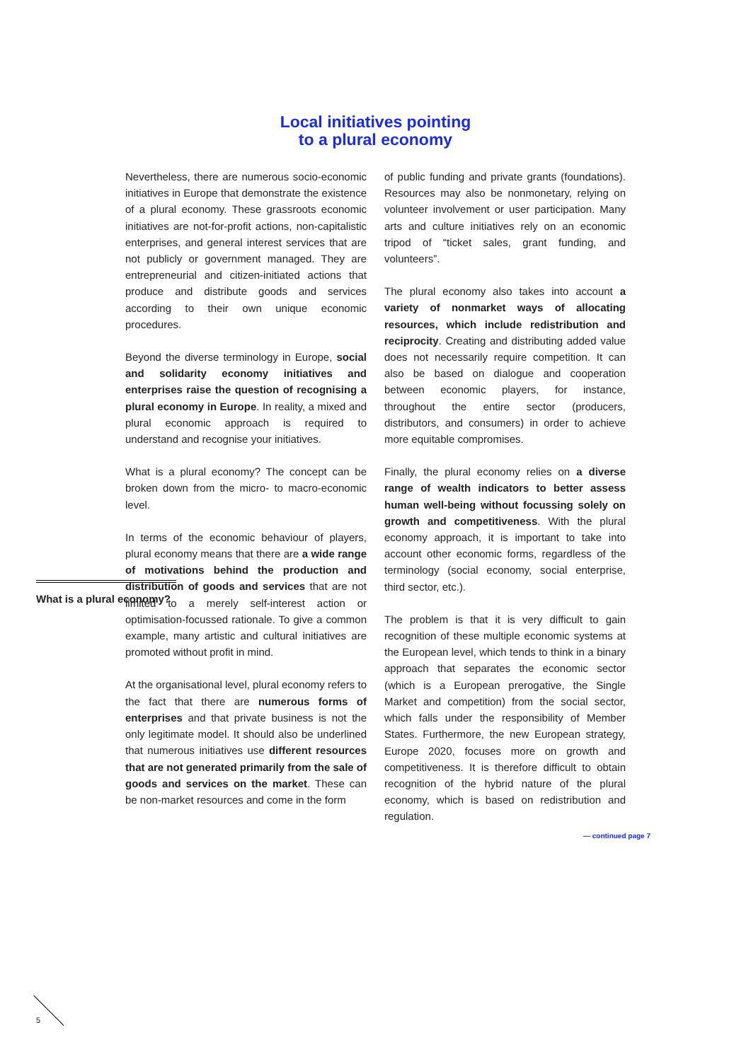Local initiatives pointing
to a plural economy
What is a plural economy?
Nevertheless, there are numerous socio-economic initiatives in Europe that demonstrate the existence of a plural economy. These grassroots economic initiatives are not-for-profit actions, non-capitalistic enterprises, and general interest services that are not publicly or government managed. They are entrepreneurial and citizen-initiated actions that produce and distribute goods and services according to their own unique economic procedures.
Beyond the diverse terminology in Europe, social and solidarity economy initiatives and enterprises raise the question of recognising a plural economy in Europe. In reality, a mixed and plural economic approach is required to understand and recognise your initiatives.
What is a plural economy? The concept can be broken down from the micro- to macro-economic level.
In terms of the economic behaviour of players, plural economy means that there are a wide range of motivations behind the production and distribution of goods and services that are not limited to a merely self-interest action or optimisation-focussed rationale. To give a common example, many artistic and cultural initiatives are promoted without profit in mind.
At the organisational level, plural economy refers to the fact that there are numerous forms of enterprises and that private business is not the only legitimate model. It should also be underlined that numerous initiatives use different resources that are not generated primarily from the sale of goods and services on the market. These can be non-market resources and come in the form
of public funding and private grants (foundations). Resources may also be nonmonetary, relying on volunteer involvement or user participation. Many arts and culture initiatives rely on an economic tripod of “ticket sales, grant funding, and volunteers”.
The plural economy also takes into account a variety of nonmarket ways of allocating resources, which include redistribution and reciprocity. Creating and distributing added value does not necessarily require competition. It can also be based on dialogue and cooperation between economic players, for instance, throughout the entire sector (producers, distributors, and consumers) in order to achieve more equitable compromises.
Finally, the plural economy relies on a diverse range of wealth indicators to better assess human well-being without focussing solely on growth and competitiveness. With the plural economy approach, it is important to take into account other economic forms, regardless of the terminology (social economy, social enterprise, third sector, etc.).
The problem is that it is very difficult to gain recognition of these multiple economic systems at the European level, which tends to think in a binary approach that separates the economic sector (which is a European prerogative, the Single Market and competition) from the social sector, which falls under the responsibility of Member States. Furthermore, the new European strategy, Europe 2020, focuses more on growth and competitiveness. It is therefore difficult to obtain recognition of the hybrid nature of the plural economy, which is based on redistribution and regulation.
— continued page 7
5